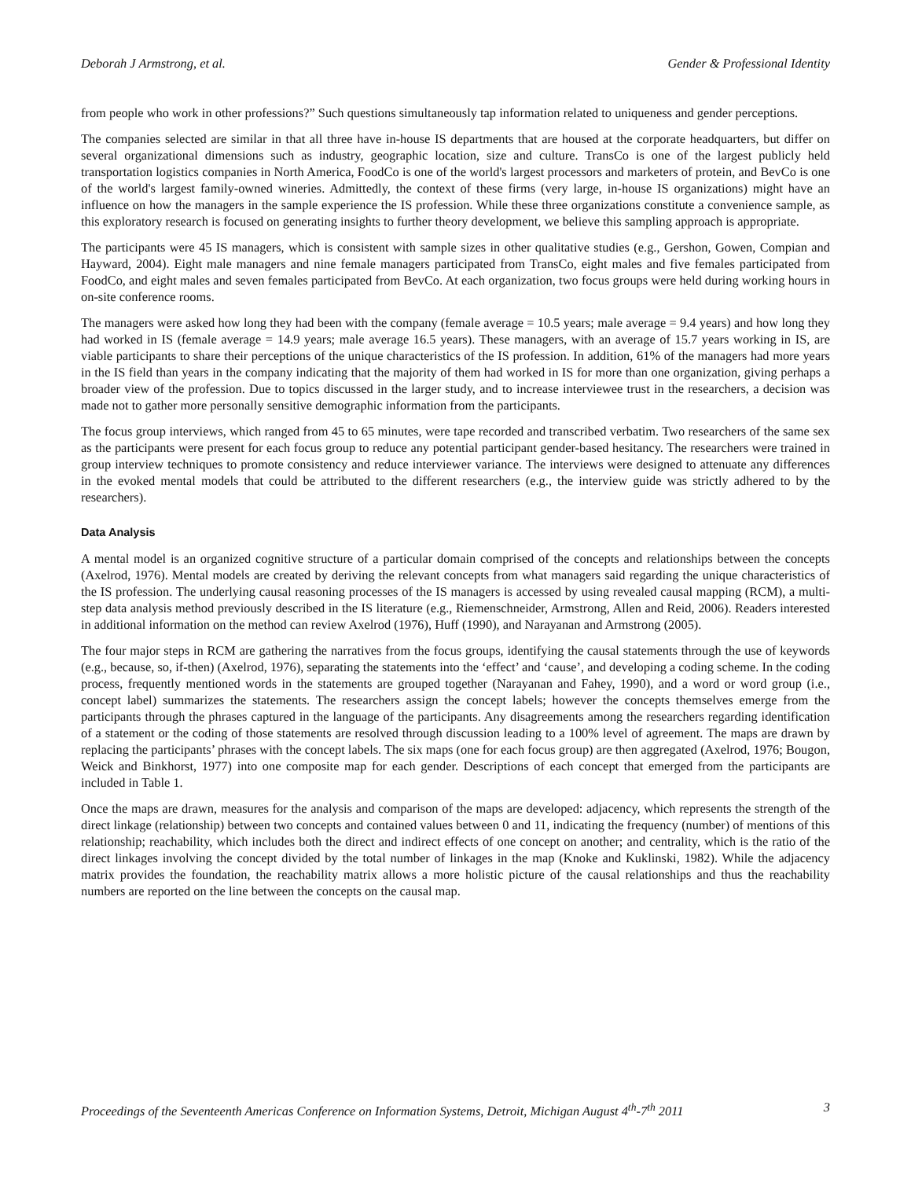Deborah J Armstrong, et al. Gender & Professional Identity
from people who work in other professions?” Such questions simultaneously tap information related to uniqueness and gender perceptions.
The companies selected are similar in that all three have in-house IS departments that are housed at the corporate headquarters, but differ on several organizational dimensions such as industry, geographic location, size and culture. TransCo is one of the largest publicly held transportation logistics companies in North America, FoodCo is one of the world's largest processors and marketers of protein, and BevCo is one of the world's largest family-owned wineries. Admittedly, the context of these firms (very large, in-house IS organizations) might have an influence on how the managers in the sample experience the IS profession. While these three organizations constitute a convenience sample, as this exploratory research is focused on generating insights to further theory development, we believe this sampling approach is appropriate.
The participants were 45 IS managers, which is consistent with sample sizes in other qualitative studies (e.g., Gershon, Gowen, Compian and Hayward, 2004). Eight male managers and nine female managers participated from TransCo, eight males and five females participated from FoodCo, and eight males and seven females participated from BevCo. At each organization, two focus groups were held during working hours in on-site conference rooms.
The managers were asked how long they had been with the company (female average = 10.5 years; male average = 9.4 years) and how long they had worked in IS (female average = 14.9 years; male average 16.5 years). These managers, with an average of 15.7 years working in IS, are viable participants to share their perceptions of the unique characteristics of the IS profession. In addition, 61% of the managers had more years in the IS field than years in the company indicating that the majority of them had worked in IS for more than one organization, giving perhaps a broader view of the profession. Due to topics discussed in the larger study, and to increase interviewee trust in the researchers, a decision was made not to gather more personally sensitive demographic information from the participants.
The focus group interviews, which ranged from 45 to 65 minutes, were tape recorded and transcribed verbatim. Two researchers of the same sex as the participants were present for each focus group to reduce any potential participant gender-based hesitancy. The researchers were trained in group interview techniques to promote consistency and reduce interviewer variance. The interviews were designed to attenuate any differences in the evoked mental models that could be attributed to the different researchers (e.g., the interview guide was strictly adhered to by the researchers).
Data Analysis
A mental model is an organized cognitive structure of a particular domain comprised of the concepts and relationships between the concepts (Axelrod, 1976). Mental models are created by deriving the relevant concepts from what managers said regarding the unique characteristics of the IS profession. The underlying causal reasoning processes of the IS managers is accessed by using revealed causal mapping (RCM), a multi-step data analysis method previously described in the IS literature (e.g., Riemenschneider, Armstrong, Allen and Reid, 2006). Readers interested in additional information on the method can review Axelrod (1976), Huff (1990), and Narayanan and Armstrong (2005).
The four major steps in RCM are gathering the narratives from the focus groups, identifying the causal statements through the use of keywords (e.g., because, so, if-then) (Axelrod, 1976), separating the statements into the ‘effect’ and ‘cause’, and developing a coding scheme. In the coding process, frequently mentioned words in the statements are grouped together (Narayanan and Fahey, 1990), and a word or word group (i.e., concept label) summarizes the statements. The researchers assign the concept labels; however the concepts themselves emerge from the participants through the phrases captured in the language of the participants. Any disagreements among the researchers regarding identification of a statement or the coding of those statements are resolved through discussion leading to a 100% level of agreement. The maps are drawn by replacing the participants’ phrases with the concept labels. The six maps (one for each focus group) are then aggregated (Axelrod, 1976; Bougon, Weick and Binkhorst, 1977) into one composite map for each gender. Descriptions of each concept that emerged from the participants are included in Table 1.
Once the maps are drawn, measures for the analysis and comparison of the maps are developed: adjacency, which represents the strength of the direct linkage (relationship) between two concepts and contained values between 0 and 11, indicating the frequency (number) of mentions of this relationship; reachability, which includes both the direct and indirect effects of one concept on another; and centrality, which is the ratio of the direct linkages involving the concept divided by the total number of linkages in the map (Knoke and Kuklinski, 1982). While the adjacency matrix provides the foundation, the reachability matrix allows a more holistic picture of the causal relationships and thus the reachability numbers are reported on the line between the concepts on the causal map.
Proceedings of the Seventeenth Americas Conference on Information Systems, Detroit, Michigan August 4<sup>th</sup>-7<sup>th</sup> 2011 3